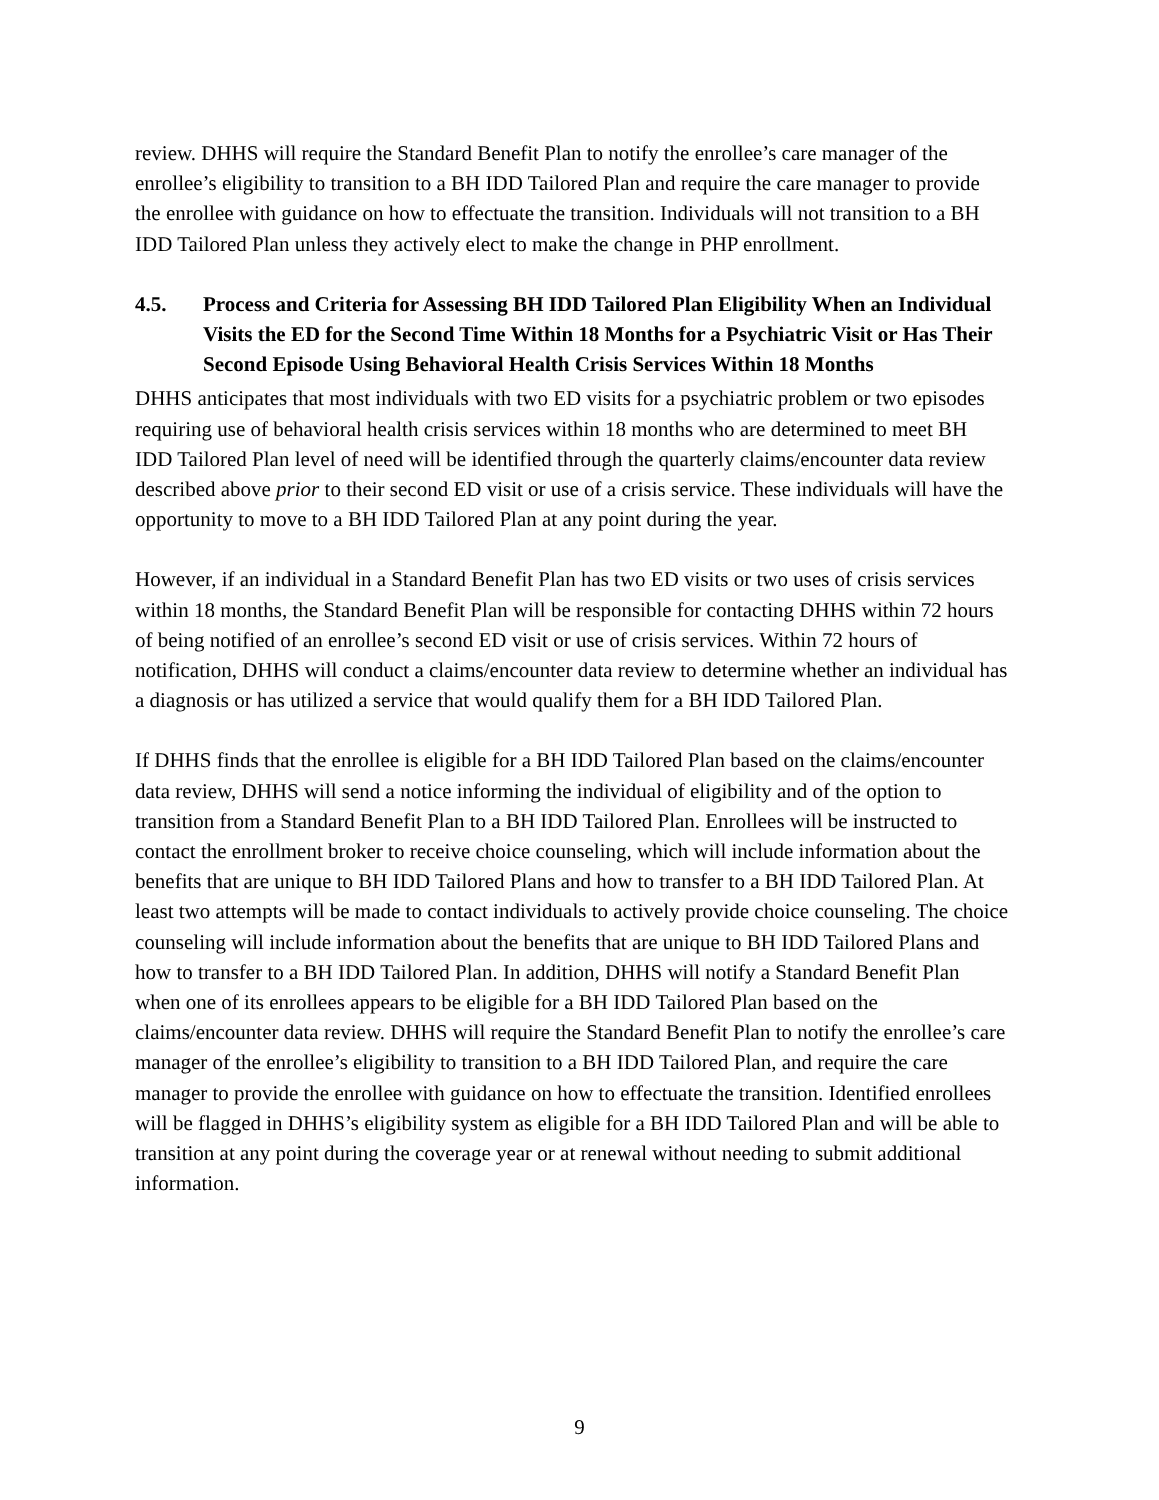review. DHHS will require the Standard Benefit Plan to notify the enrollee’s care manager of the enrollee’s eligibility to transition to a BH IDD Tailored Plan and require the care manager to provide the enrollee with guidance on how to effectuate the transition. Individuals will not transition to a BH IDD Tailored Plan unless they actively elect to make the change in PHP enrollment.
4.5. Process and Criteria for Assessing BH IDD Tailored Plan Eligibility When an Individual Visits the ED for the Second Time Within 18 Months for a Psychiatric Visit or Has Their Second Episode Using Behavioral Health Crisis Services Within 18 Months
DHHS anticipates that most individuals with two ED visits for a psychiatric problem or two episodes requiring use of behavioral health crisis services within 18 months who are determined to meet BH IDD Tailored Plan level of need will be identified through the quarterly claims/encounter data review described above prior to their second ED visit or use of a crisis service. These individuals will have the opportunity to move to a BH IDD Tailored Plan at any point during the year.
However, if an individual in a Standard Benefit Plan has two ED visits or two uses of crisis services within 18 months, the Standard Benefit Plan will be responsible for contacting DHHS within 72 hours of being notified of an enrollee’s second ED visit or use of crisis services. Within 72 hours of notification, DHHS will conduct a claims/encounter data review to determine whether an individual has a diagnosis or has utilized a service that would qualify them for a BH IDD Tailored Plan.
If DHHS finds that the enrollee is eligible for a BH IDD Tailored Plan based on the claims/encounter data review, DHHS will send a notice informing the individual of eligibility and of the option to transition from a Standard Benefit Plan to a BH IDD Tailored Plan. Enrollees will be instructed to contact the enrollment broker to receive choice counseling, which will include information about the benefits that are unique to BH IDD Tailored Plans and how to transfer to a BH IDD Tailored Plan. At least two attempts will be made to contact individuals to actively provide choice counseling. The choice counseling will include information about the benefits that are unique to BH IDD Tailored Plans and how to transfer to a BH IDD Tailored Plan. In addition, DHHS will notify a Standard Benefit Plan when one of its enrollees appears to be eligible for a BH IDD Tailored Plan based on the claims/encounter data review. DHHS will require the Standard Benefit Plan to notify the enrollee’s care manager of the enrollee’s eligibility to transition to a BH IDD Tailored Plan, and require the care manager to provide the enrollee with guidance on how to effectuate the transition. Identified enrollees will be flagged in DHHS’s eligibility system as eligible for a BH IDD Tailored Plan and will be able to transition at any point during the coverage year or at renewal without needing to submit additional information.
9